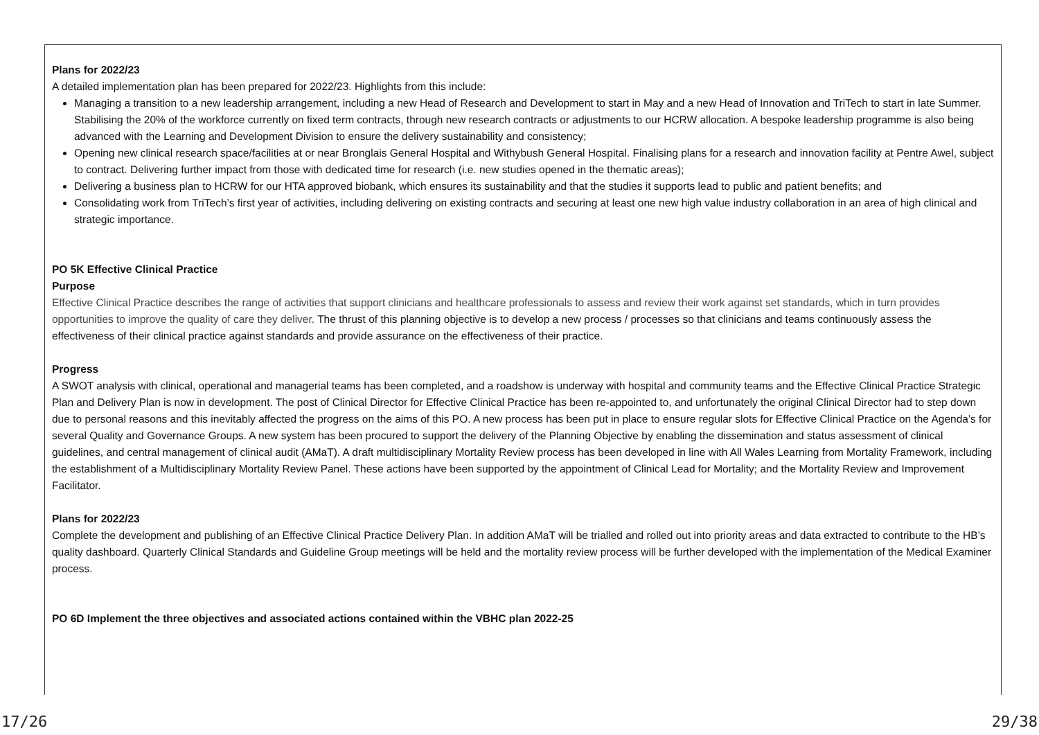Plans for 2022/23
A detailed implementation plan has been prepared for 2022/23. Highlights from this include:
Managing a transition to a new leadership arrangement, including a new Head of Research and Development to start in May and a new Head of Innovation and TriTech to start in late Summer. Stabilising the 20% of the workforce currently on fixed term contracts, through new research contracts or adjustments to our HCRW allocation. A bespoke leadership programme is also being advanced with the Learning and Development Division to ensure the delivery sustainability and consistency;
Opening new clinical research space/facilities at or near Bronglais General Hospital and Withybush General Hospital. Finalising plans for a research and innovation facility at Pentre Awel, subject to contract. Delivering further impact from those with dedicated time for research (i.e. new studies opened in the thematic areas);
Delivering a business plan to HCRW for our HTA approved biobank, which ensures its sustainability and that the studies it supports lead to public and patient benefits; and
Consolidating work from TriTech’s first year of activities, including delivering on existing contracts and securing at least one new high value industry collaboration in an area of high clinical and strategic importance.
PO 5K Effective Clinical Practice
Purpose
Effective Clinical Practice describes the range of activities that support clinicians and healthcare professionals to assess and review their work against set standards, which in turn provides opportunities to improve the quality of care they deliver. The thrust of this planning objective is to develop a new process / processes so that clinicians and teams continuously assess the effectiveness of their clinical practice against standards and provide assurance on the effectiveness of their practice.
Progress
A SWOT analysis with clinical, operational and managerial teams has been completed, and a roadshow is underway with hospital and community teams and the Effective Clinical Practice Strategic Plan and Delivery Plan is now in development. The post of Clinical Director for Effective Clinical Practice has been re-appointed to, and unfortunately the original Clinical Director had to step down due to personal reasons and this inevitably affected the progress on the aims of this PO. A new process has been put in place to ensure regular slots for Effective Clinical Practice on the Agenda’s for several Quality and Governance Groups. A new system has been procured to support the delivery of the Planning Objective by enabling the dissemination and status assessment of clinical guidelines, and central management of clinical audit (AMaT). A draft multidisciplinary Mortality Review process has been developed in line with All Wales Learning from Mortality Framework, including the establishment of a Multidisciplinary Mortality Review Panel. These actions have been supported by the appointment of Clinical Lead for Mortality; and the Mortality Review and Improvement Facilitator.
Plans for 2022/23
Complete the development and publishing of an Effective Clinical Practice Delivery Plan. In addition AMaT will be trialled and rolled out into priority areas and data extracted to contribute to the HB’s quality dashboard. Quarterly Clinical Standards and Guideline Group meetings will be held and the mortality review process will be further developed with the implementation of the Medical Examiner process.
PO 6D Implement the three objectives and associated actions contained within the VBHC plan 2022-25
17/26 29/38